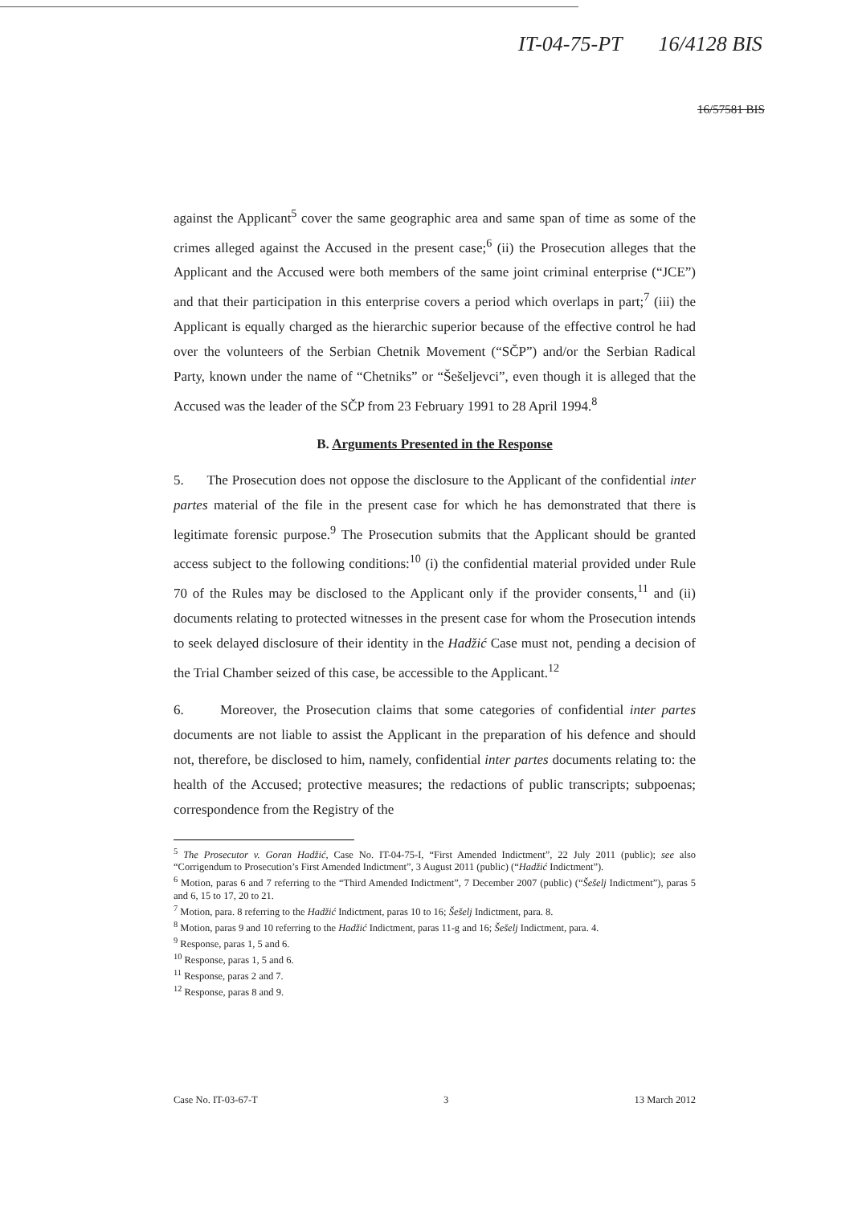IT-04-75-PT 16/4128 BIS
16/57581 BIS
against the Applicant<sup>5</sup> cover the same geographic area and same span of time as some of the crimes alleged against the Accused in the present case;<sup>6</sup> (ii) the Prosecution alleges that the Applicant and the Accused were both members of the same joint criminal enterprise (“JCE”) and that their participation in this enterprise covers a period which overlaps in part;<sup>7</sup> (iii) the Applicant is equally charged as the hierarchic superior because of the effective control he had over the volunteers of the Serbian Chetnik Movement (“SČP”) and/or the Serbian Radical Party, known under the name of “Chetniks” or “Šešeljevci”, even though it is alleged that the Accused was the leader of the SČP from 23 February 1991 to 28 April 1994.<sup>8</sup>
B. Arguments Presented in the Response
5. The Prosecution does not oppose the disclosure to the Applicant of the confidential inter partes material of the file in the present case for which he has demonstrated that there is legitimate forensic purpose.<sup>9</sup> The Prosecution submits that the Applicant should be granted access subject to the following conditions:<sup>10</sup> (i) the confidential material provided under Rule 70 of the Rules may be disclosed to the Applicant only if the provider consents,<sup>11</sup> and (ii) documents relating to protected witnesses in the present case for whom the Prosecution intends to seek delayed disclosure of their identity in the Hadžić Case must not, pending a decision of the Trial Chamber seized of this case, be accessible to the Applicant.<sup>12</sup>
6. Moreover, the Prosecution claims that some categories of confidential inter partes documents are not liable to assist the Applicant in the preparation of his defence and should not, therefore, be disclosed to him, namely, confidential inter partes documents relating to: the health of the Accused; protective measures; the redactions of public transcripts; subpoenas; correspondence from the Registry of the
<sup>5</sup> The Prosecutor v. Goran Hadžić, Case No. IT-04-75-I, “First Amended Indictment”, 22 July 2011 (public); see also “Corrigendum to Prosecution’s First Amended Indictment”, 3 August 2011 (public) (“Hadžić Indictment”).
<sup>6</sup> Motion, paras 6 and 7 referring to the “Third Amended Indictment”, 7 December 2007 (public) (“Šešelj Indictment”), paras 5 and 6, 15 to 17, 20 to 21.
<sup>7</sup> Motion, para. 8 referring to the Hadžić Indictment, paras 10 to 16; Šešelj Indictment, para. 8.
<sup>8</sup> Motion, paras 9 and 10 referring to the Hadžić Indictment, paras 11-g and 16; Šešelj Indictment, para. 4.
<sup>9</sup> Response, paras 1, 5 and 6.
<sup>10</sup> Response, paras 1, 5 and 6.
<sup>11</sup> Response, paras 2 and 7.
<sup>12</sup> Response, paras 8 and 9.
Case No. IT-03-67-T 3 13 March 2012